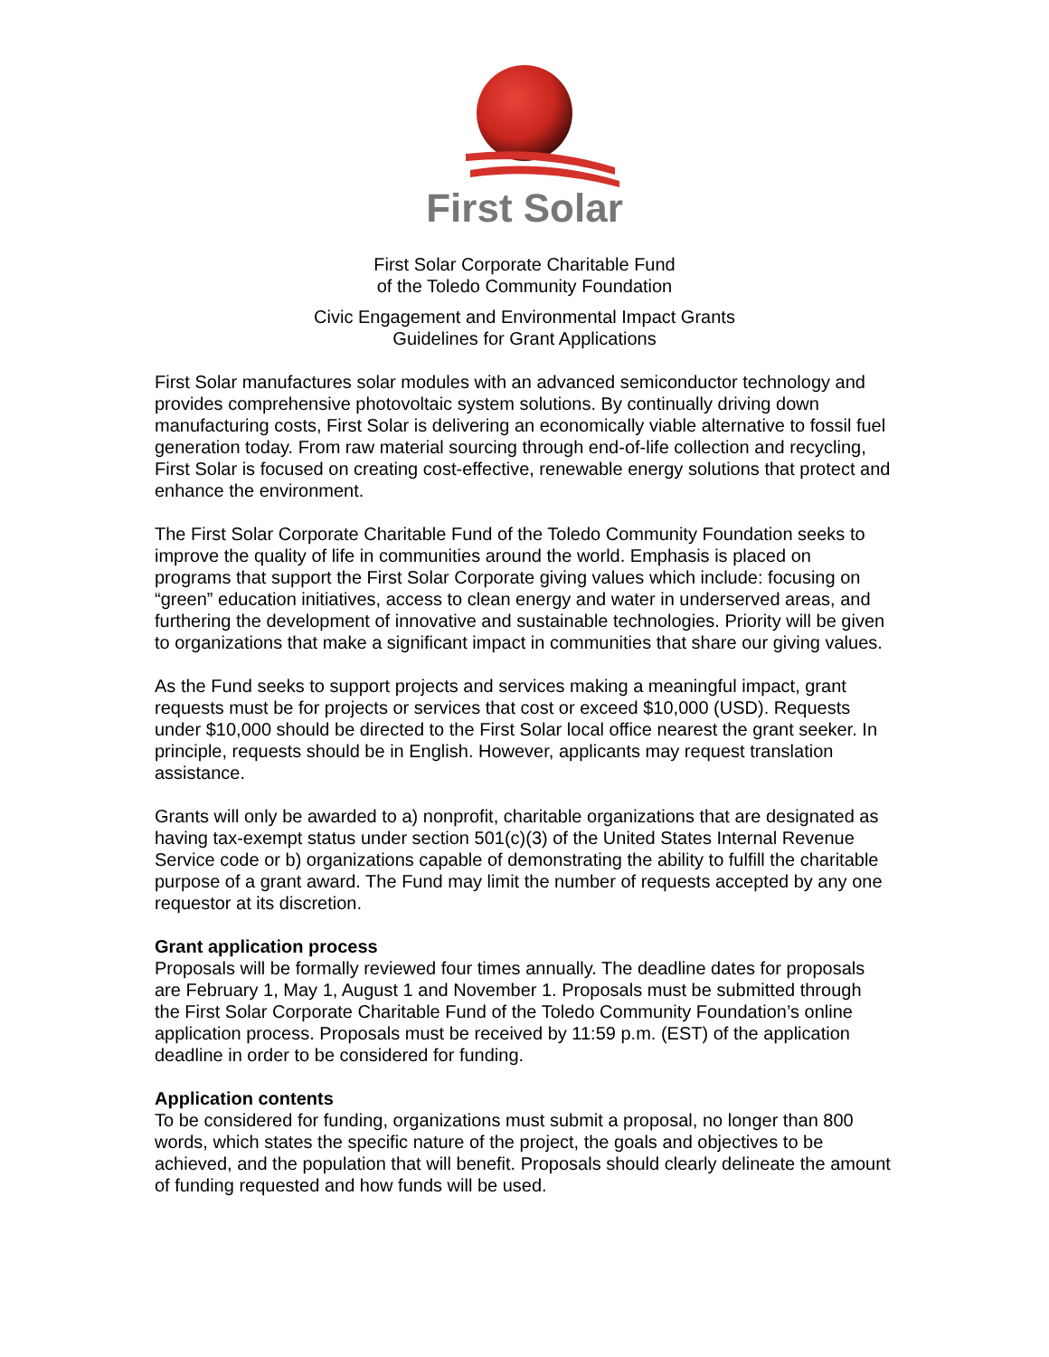First Solar
First Solar Corporate Charitable Fund
of the Toledo Community Foundation
Civic Engagement and Environmental Impact Grants
Guidelines for Grant Applications
First Solar manufactures solar modules with an advanced semiconductor technology and provides comprehensive photovoltaic system solutions. By continually driving down manufacturing costs, First Solar is delivering an economically viable alternative to fossil fuel generation today. From raw material sourcing through end-of-life collection and recycling, First Solar is focused on creating cost-effective, renewable energy solutions that protect and enhance the environment.
The First Solar Corporate Charitable Fund of the Toledo Community Foundation seeks to improve the quality of life in communities around the world. Emphasis is placed on programs that support the First Solar Corporate giving values which include: focusing on “green” education initiatives, access to clean energy and water in underserved areas, and furthering the development of innovative and sustainable technologies. Priority will be given to organizations that make a significant impact in communities that share our giving values.
As the Fund seeks to support projects and services making a meaningful impact, grant requests must be for projects or services that cost or exceed $10,000 (USD). Requests under $10,000 should be directed to the First Solar local office nearest the grant seeker. In principle, requests should be in English. However, applicants may request translation assistance.
Grants will only be awarded to a) nonprofit, charitable organizations that are designated as having tax-exempt status under section 501(c)(3) of the United States Internal Revenue Service code or b) organizations capable of demonstrating the ability to fulfill the charitable purpose of a grant award. The Fund may limit the number of requests accepted by any one requestor at its discretion.
Grant application process
Proposals will be formally reviewed four times annually. The deadline dates for proposals are February 1, May 1, August 1 and November 1. Proposals must be submitted through the First Solar Corporate Charitable Fund of the Toledo Community Foundation’s online application process. Proposals must be received by 11:59 p.m. (EST) of the application deadline in order to be considered for funding.
Application contents
To be considered for funding, organizations must submit a proposal, no longer than 800 words, which states the specific nature of the project, the goals and objectives to be achieved, and the population that will benefit. Proposals should clearly delineate the amount of funding requested and how funds will be used.